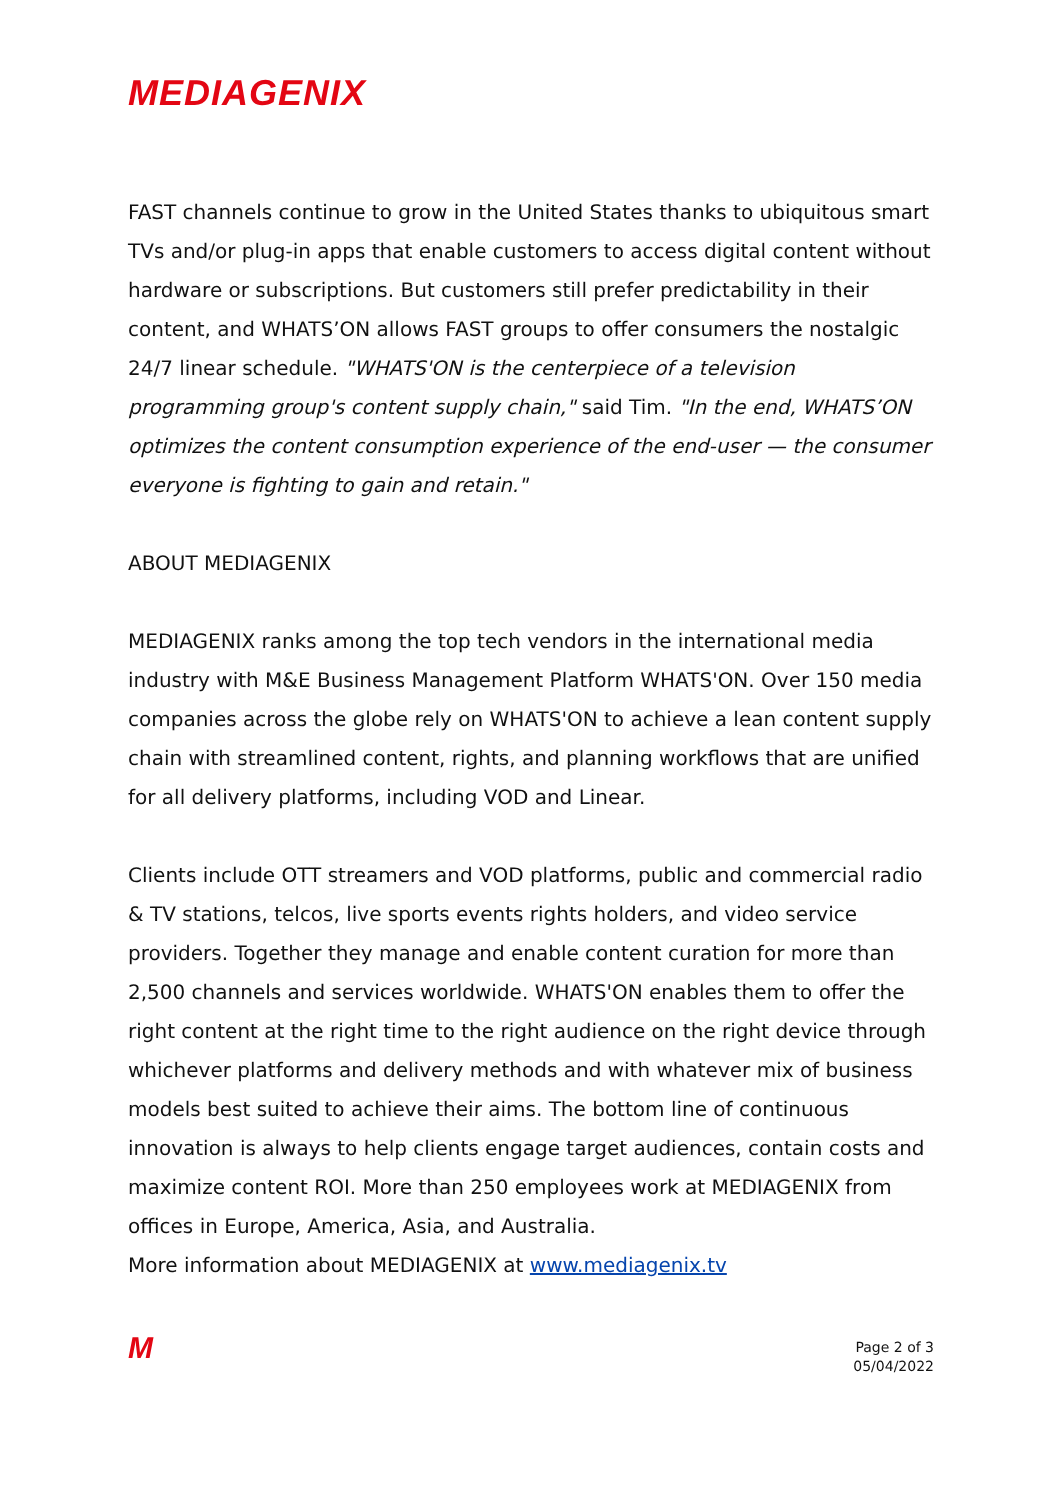MEDIAGENIX
FAST channels continue to grow in the United States thanks to ubiquitous smart TVs and/or plug-in apps that enable customers to access digital content without hardware or subscriptions. But customers still prefer predictability in their content, and WHATS’ON allows FAST groups to offer consumers the nostalgic 24/7 linear schedule. "WHATS'ON is the centerpiece of a television programming group's content supply chain," said Tim. "In the end, WHATS’ON optimizes the content consumption experience of the end-user — the consumer everyone is fighting to gain and retain."
ABOUT MEDIAGENIX
MEDIAGENIX ranks among the top tech vendors in the international media industry with M&E Business Management Platform WHATS'ON. Over 150 media companies across the globe rely on WHATS'ON to achieve a lean content supply chain with streamlined content, rights, and planning workflows that are unified for all delivery platforms, including VOD and Linear.
Clients include OTT streamers and VOD platforms, public and commercial radio & TV stations, telcos, live sports events rights holders, and video service providers. Together they manage and enable content curation for more than 2,500 channels and services worldwide. WHATS'ON enables them to offer the right content at the right time to the right audience on the right device through whichever platforms and delivery methods and with whatever mix of business models best suited to achieve their aims. The bottom line of continuous innovation is always to help clients engage target audiences, contain costs and maximize content ROI. More than 250 employees work at MEDIAGENIX from offices in Europe, America, Asia, and Australia.
More information about MEDIAGENIX at www.mediagenix.tv
M
Page 2 of 3
05/04/2022